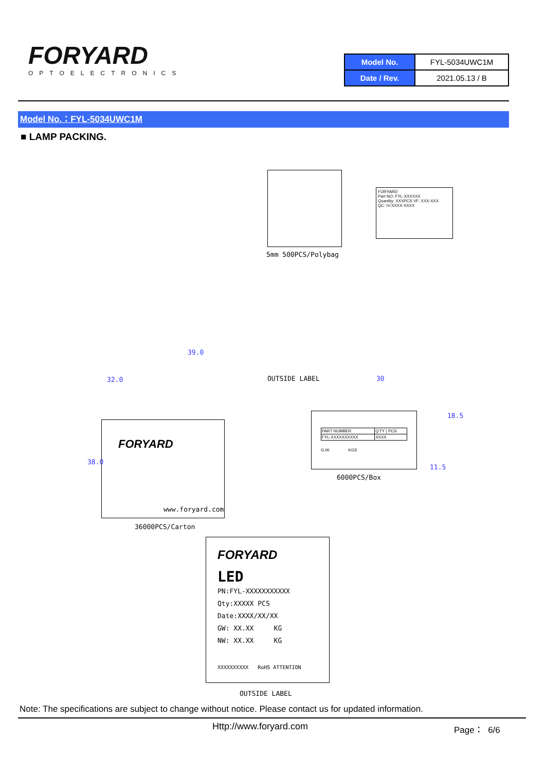FORYARD
OPTOELECTRONICS
| Model No. | FYL-5034UWC1M |
| Date / Rev. | 2021.05.13 / B |
Model No.：FYL-5034UWC1M
■ LAMP PACKING.
5mm 500PCS/Polybag
FORYARD
Part NO: FYL-XXXXXX
Quantity: XXXPCS VF: XXX-XXX
QC: IV:XXXX-XXXX
39.0
OUTSIDE LABEL 30
| PART NUMBER | Q'TY ( PCS |
| FYL-XXXXXXXXXX | XXXX |
G.W. KGS
6000PCS/Box
38.0
32.0
18.5
11.5
FORYARD
www.foryard.com
36000PCS/Carton
FORYARD
LED
PN:FYL-XXXXXXXXXXX
Qty:XXXXX PCS
Date:XXXX/XX/XX
GW: XX.XX KG
NW: XX.XX KG
XXXXXXXXXX RoHS ATTENTION
OUTSIDE LABEL
Note: The specifications are subject to change without notice. Please contact us for updated information.
Http://www.foryard.com Page： 6/6